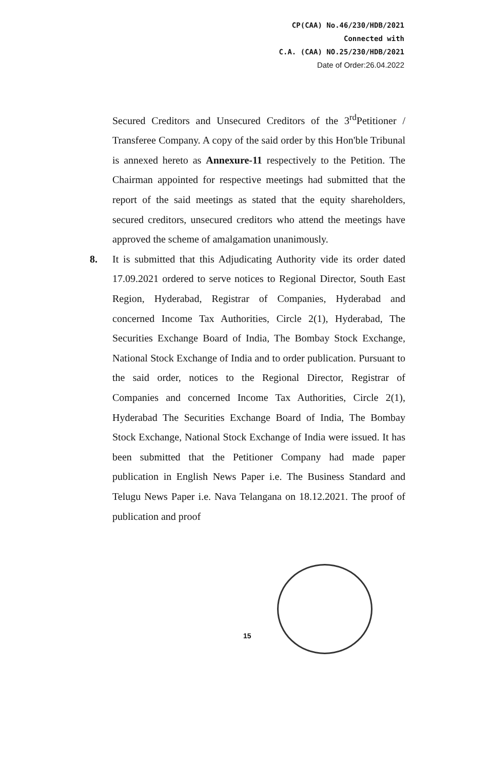CP(CAA) No.46/230/HDB/2021
Connected with
C.A. (CAA) NO.25/230/HDB/2021
Date of Order:26.04.2022
Secured Creditors and Unsecured Creditors of the 3<sup>rd</sup>Petitioner / Transferee Company. A copy of the said order by this Hon'ble Tribunal is annexed hereto as Annexure-11 respectively to the Petition. The Chairman appointed for respective meetings had submitted that the report of the said meetings as stated that the equity shareholders, secured creditors, unsecured creditors who attend the meetings have approved the scheme of amalgamation unanimously.
8. It is submitted that this Adjudicating Authority vide its order dated 17.09.2021 ordered to serve notices to Regional Director, South East Region, Hyderabad, Registrar of Companies, Hyderabad and concerned Income Tax Authorities, Circle 2(1), Hyderabad, The Securities Exchange Board of India, The Bombay Stock Exchange, National Stock Exchange of India and to order publication. Pursuant to the said order, notices to the Regional Director, Registrar of Companies and concerned Income Tax Authorities, Circle 2(1), Hyderabad The Securities Exchange Board of India, The Bombay Stock Exchange, National Stock Exchange of India were issued. It has been submitted that the Petitioner Company had made paper publication in English News Paper i.e. The Business Standard and Telugu News Paper i.e. Nava Telangana on 18.12.2021. The proof of publication and proof
15